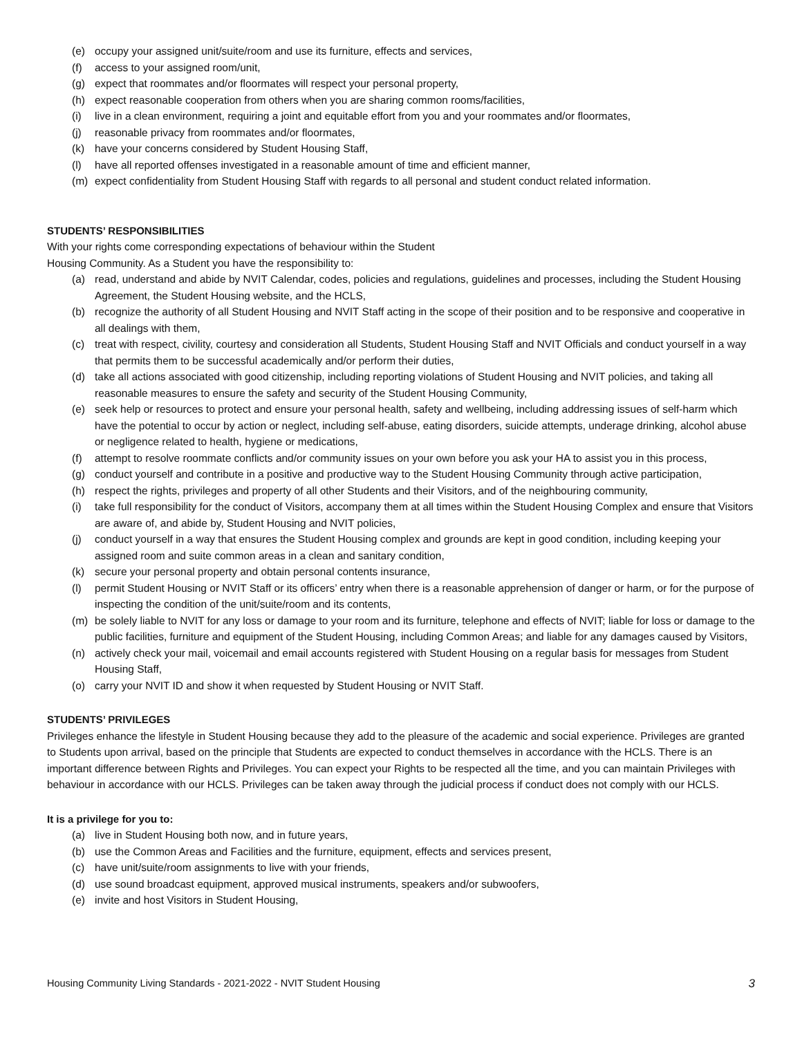(e) occupy your assigned unit/suite/room and use its furniture, effects and services,
(f) access to your assigned room/unit,
(g) expect that roommates and/or floormates will respect your personal property,
(h) expect reasonable cooperation from others when you are sharing common rooms/facilities,
(i) live in a clean environment, requiring a joint and equitable effort from you and your roommates and/or floormates,
(j) reasonable privacy from roommates and/or floormates,
(k) have your concerns considered by Student Housing Staff,
(l) have all reported offenses investigated in a reasonable amount of time and efficient manner,
(m) expect confidentiality from Student Housing Staff with regards to all personal and student conduct related information.
STUDENTS’ RESPONSIBILITIES
With your rights come corresponding expectations of behaviour within the Student
Housing Community. As a Student you have the responsibility to:
(a) read, understand and abide by NVIT Calendar, codes, policies and regulations, guidelines and processes, including the Student Housing Agreement, the Student Housing website, and the HCLS,
(b) recognize the authority of all Student Housing and NVIT Staff acting in the scope of their position and to be responsive and cooperative in all dealings with them,
(c) treat with respect, civility, courtesy and consideration all Students, Student Housing Staff and NVIT Officials and conduct yourself in a way that permits them to be successful academically and/or perform their duties,
(d) take all actions associated with good citizenship, including reporting violations of Student Housing and NVIT policies, and taking all reasonable measures to ensure the safety and security of the Student Housing Community,
(e) seek help or resources to protect and ensure your personal health, safety and wellbeing, including addressing issues of self-harm which have the potential to occur by action or neglect, including self-abuse, eating disorders, suicide attempts, underage drinking, alcohol abuse or negligence related to health, hygiene or medications,
(f) attempt to resolve roommate conflicts and/or community issues on your own before you ask your HA to assist you in this process,
(g) conduct yourself and contribute in a positive and productive way to the Student Housing Community through active participation,
(h) respect the rights, privileges and property of all other Students and their Visitors, and of the neighbouring community,
(i) take full responsibility for the conduct of Visitors, accompany them at all times within the Student Housing Complex and ensure that Visitors are aware of, and abide by, Student Housing and NVIT policies,
(j) conduct yourself in a way that ensures the Student Housing complex and grounds are kept in good condition, including keeping your assigned room and suite common areas in a clean and sanitary condition,
(k) secure your personal property and obtain personal contents insurance,
(l) permit Student Housing or NVIT Staff or its officers’ entry when there is a reasonable apprehension of danger or harm, or for the purpose of inspecting the condition of the unit/suite/room and its contents,
(m) be solely liable to NVIT for any loss or damage to your room and its furniture, telephone and effects of NVIT; liable for loss or damage to the public facilities, furniture and equipment of the Student Housing, including Common Areas; and liable for any damages caused by Visitors,
(n) actively check your mail, voicemail and email accounts registered with Student Housing on a regular basis for messages from Student Housing Staff,
(o) carry your NVIT ID and show it when requested by Student Housing or NVIT Staff.
STUDENTS’ PRIVILEGES
Privileges enhance the lifestyle in Student Housing because they add to the pleasure of the academic and social experience. Privileges are granted to Students upon arrival, based on the principle that Students are expected to conduct themselves in accordance with the HCLS. There is an important difference between Rights and Privileges. You can expect your Rights to be respected all the time, and you can maintain Privileges with behaviour in accordance with our HCLS. Privileges can be taken away through the judicial process if conduct does not comply with our HCLS.
It is a privilege for you to:
(a) live in Student Housing both now, and in future years,
(b) use the Common Areas and Facilities and the furniture, equipment, effects and services present,
(c) have unit/suite/room assignments to live with your friends,
(d) use sound broadcast equipment, approved musical instruments, speakers and/or subwoofers,
(e) invite and host Visitors in Student Housing,
Housing Community Living Standards - 2021-2022 - NVIT Student Housing 3